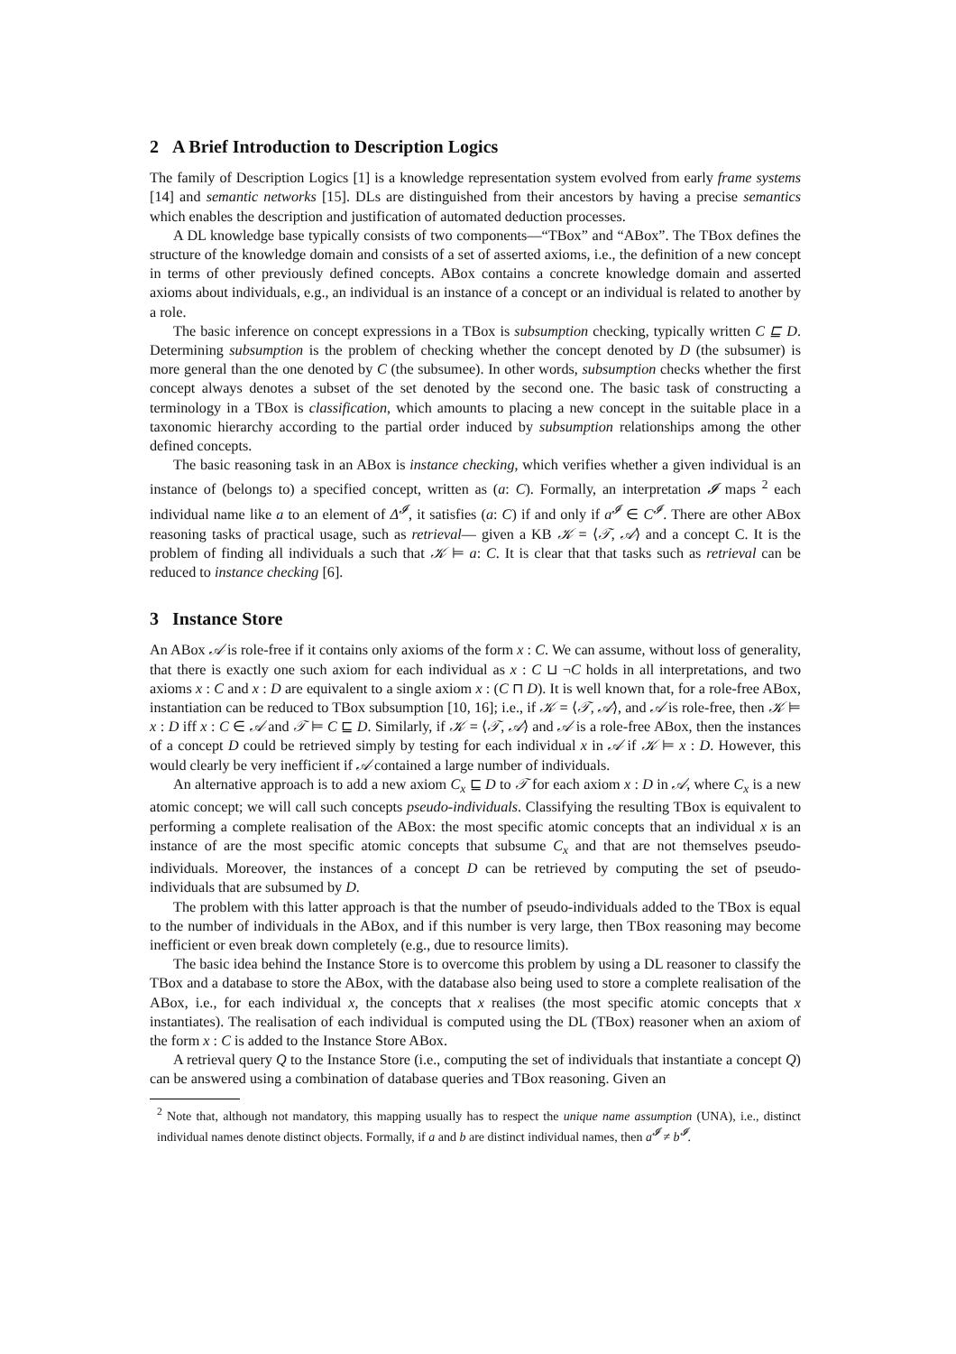2 A Brief Introduction to Description Logics
The family of Description Logics [1] is a knowledge representation system evolved from early frame systems [14] and semantic networks [15]. DLs are distinguished from their ancestors by having a precise semantics which enables the description and justification of automated deduction processes.
A DL knowledge base typically consists of two components—“TBox” and “ABox”. The TBox defines the structure of the knowledge domain and consists of a set of asserted axioms, i.e., the definition of a new concept in terms of other previously defined concepts. ABox contains a concrete knowledge domain and asserted axioms about individuals, e.g., an individual is an instance of a concept or an individual is related to another by a role.
The basic inference on concept expressions in a TBox is subsumption checking, typically written C ⊑ D. Determining subsumption is the problem of checking whether the concept denoted by D (the subsumer) is more general than the one denoted by C (the subsumee). In other words, subsumption checks whether the first concept always denotes a subset of the set denoted by the second one. The basic task of constructing a terminology in a TBox is classification, which amounts to placing a new concept in the suitable place in a taxonomic hierarchy according to the partial order induced by subsumption relationships among the other defined concepts.
The basic reasoning task in an ABox is instance checking, which verifies whether a given individual is an instance of (belongs to) a specified concept, written as (a: C). Formally, an interpretation 𝓘 maps <sup>2</sup> each individual name like a to an element of Δ<sup>𝓘</sup>, it satisfies (a: C) if and only if a<sup>𝓘</sup> ∈ C<sup>𝓘</sup>. There are other ABox reasoning tasks of practical usage, such as retrieval— given a KB 𝒦 = ⟨𝒯, 𝒜⟩ and a concept C. It is the problem of finding all individuals a such that 𝒦 ⊨ a: C. It is clear that that tasks such as retrieval can be reduced to instance checking [6].
3 Instance Store
An ABox 𝒜 is role-free if it contains only axioms of the form x : C. We can assume, without loss of generality, that there is exactly one such axiom for each individual as x : C ⊔ ¬C holds in all interpretations, and two axioms x : C and x : D are equivalent to a single axiom x : (C ⊓ D). It is well known that, for a role-free ABox, instantiation can be reduced to TBox subsumption [10, 16]; i.e., if 𝒦 = ⟨𝒯, 𝒜⟩, and 𝒜 is role-free, then 𝒦 ⊨ x : D iff x : C ∈ 𝒜 and 𝒯 ⊨ C ⊑ D. Similarly, if 𝒦 = ⟨𝒯, 𝒜⟩ and 𝒜 is a role-free ABox, then the instances of a concept D could be retrieved simply by testing for each individual x in 𝒜 if 𝒦 ⊨ x : D. However, this would clearly be very inefficient if 𝒜 contained a large number of individuals.
An alternative approach is to add a new axiom C<sub>x</sub> ⊑ D to 𝒯 for each axiom x : D in 𝒜, where C<sub>x</sub> is a new atomic concept; we will call such concepts pseudo-individuals. Classifying the resulting TBox is equivalent to performing a complete realisation of the ABox: the most specific atomic concepts that an individual x is an instance of are the most specific atomic concepts that subsume C<sub>x</sub> and that are not themselves pseudo-individuals. Moreover, the instances of a concept D can be retrieved by computing the set of pseudo-individuals that are subsumed by D.
The problem with this latter approach is that the number of pseudo-individuals added to the TBox is equal to the number of individuals in the ABox, and if this number is very large, then TBox reasoning may become inefficient or even break down completely (e.g., due to resource limits).
The basic idea behind the Instance Store is to overcome this problem by using a DL reasoner to classify the TBox and a database to store the ABox, with the database also being used to store a complete realisation of the ABox, i.e., for each individual x, the concepts that x realises (the most specific atomic concepts that x instantiates). The realisation of each individual is computed using the DL (TBox) reasoner when an axiom of the form x : C is added to the Instance Store ABox.
A retrieval query Q to the Instance Store (i.e., computing the set of individuals that instantiate a concept Q) can be answered using a combination of database queries and TBox reasoning. Given an
<sup>2</sup> Note that, although not mandatory, this mapping usually has to respect the unique name assumption (UNA), i.e., distinct individual names denote distinct objects. Formally, if a and b are distinct individual names, then a<sup>𝓘</sup> ≠ b<sup>𝓘</sup>.